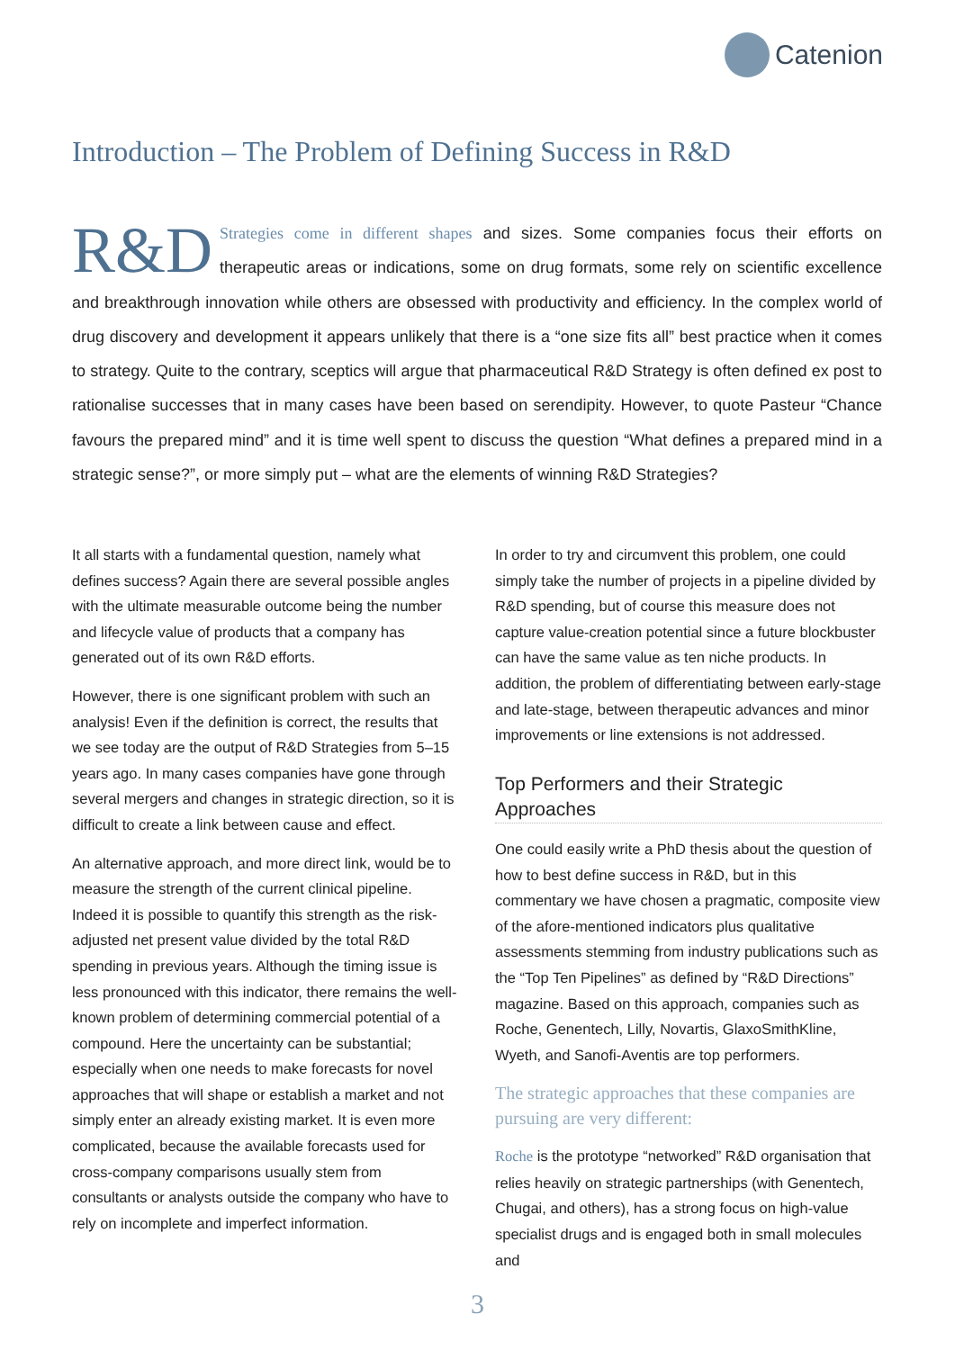Catenion
Introduction – The Problem of Defining Success in R&D
R&D Strategies come in different shapes and sizes. Some companies focus their efforts on therapeutic areas or indications, some on drug formats, some rely on scientific excellence and breakthrough innovation while others are obsessed with productivity and efficiency. In the complex world of drug discovery and development it appears unlikely that there is a “one size fits all” best practice when it comes to strategy. Quite to the contrary, sceptics will argue that pharmaceutical R&D Strategy is often defined ex post to rationalise successes that in many cases have been based on serendipity. However, to quote Pasteur “Chance favours the prepared mind” and it is time well spent to discuss the question “What defines a prepared mind in a strategic sense?”, or more simply put – what are the elements of winning R&D Strategies?
It all starts with a fundamental question, namely what defines success? Again there are several possible angles with the ultimate measurable outcome being the number and lifecycle value of products that a company has generated out of its own R&D efforts.
However, there is one significant problem with such an analysis! Even if the definition is correct, the results that we see today are the output of R&D Strategies from 5–15 years ago. In many cases companies have gone through several mergers and changes in strategic direction, so it is difficult to create a link between cause and effect.
An alternative approach, and more direct link, would be to measure the strength of the current clinical pipeline. Indeed it is possible to quantify this strength as the risk-adjusted net present value divided by the total R&D spending in previous years. Although the timing issue is less pronounced with this indicator, there remains the well-known problem of determining commercial potential of a compound. Here the uncertainty can be substantial; especially when one needs to make forecasts for novel approaches that will shape or establish a market and not simply enter an already existing market. It is even more complicated, because the available forecasts used for cross-company comparisons usually stem from consultants or analysts outside the company who have to rely on incomplete and imperfect information.
In order to try and circumvent this problem, one could simply take the number of projects in a pipeline divided by R&D spending, but of course this measure does not capture value-creation potential since a future blockbuster can have the same value as ten niche products. In addition, the problem of differentiating between early-stage and late-stage, between therapeutic advances and minor improvements or line extensions is not addressed.
Top Performers and their Strategic Approaches
One could easily write a PhD thesis about the question of how to best define success in R&D, but in this commentary we have chosen a pragmatic, composite view of the afore-mentioned indicators plus qualitative assessments stemming from industry publications such as the “Top Ten Pipelines” as defined by “R&D Directions” magazine. Based on this approach, companies such as Roche, Genentech, Lilly, Novartis, GlaxoSmithKline, Wyeth, and Sanofi-Aventis are top performers.
The strategic approaches that these companies are pursuing are very different:
Roche is the prototype “networked” R&D organisation that relies heavily on strategic partnerships (with Genentech, Chugai, and others), has a strong focus on high-value specialist drugs and is engaged both in small molecules and
3